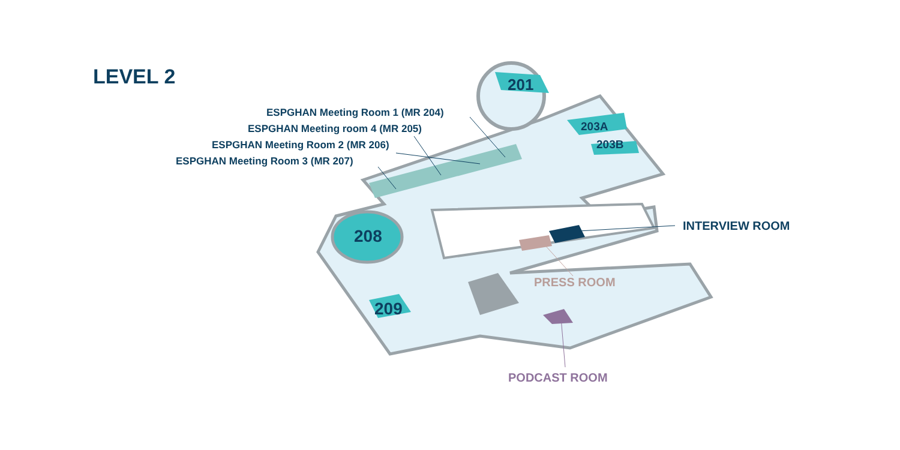LEVEL 2
ESPGHAN Meeting Room 1 (MR 204)
ESPGHAN Meeting room 4 (MR 205)
ESPGHAN Meeting Room 2 (MR 206)
ESPGHAN Meeting Room 3 (MR 207)
201
203A
203B
208
209
INTERVIEW ROOM
PRESS ROOM
PODCAST ROOM